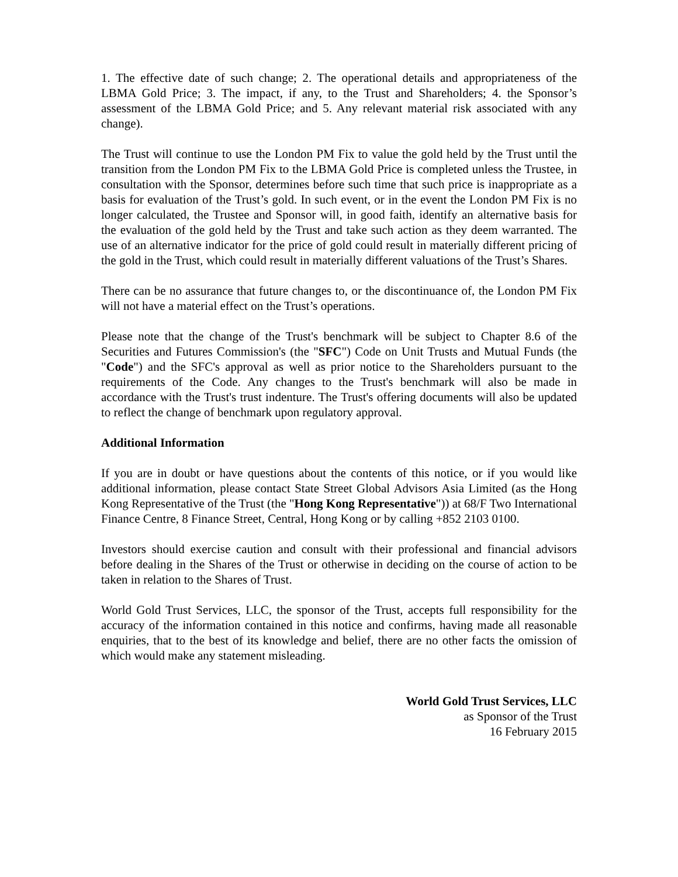1. The effective date of such change; 2. The operational details and appropriateness of the LBMA Gold Price; 3. The impact, if any, to the Trust and Shareholders; 4. the Sponsor’s assessment of the LBMA Gold Price; and 5. Any relevant material risk associated with any change).
The Trust will continue to use the London PM Fix to value the gold held by the Trust until the transition from the London PM Fix to the LBMA Gold Price is completed unless the Trustee, in consultation with the Sponsor, determines before such time that such price is inappropriate as a basis for evaluation of the Trust’s gold. In such event, or in the event the London PM Fix is no longer calculated, the Trustee and Sponsor will, in good faith, identify an alternative basis for the evaluation of the gold held by the Trust and take such action as they deem warranted. The use of an alternative indicator for the price of gold could result in materially different pricing of the gold in the Trust, which could result in materially different valuations of the Trust’s Shares.
There can be no assurance that future changes to, or the discontinuance of, the London PM Fix will not have a material effect on the Trust’s operations.
Please note that the change of the Trust's benchmark will be subject to Chapter 8.6 of the Securities and Futures Commission's (the "SFC") Code on Unit Trusts and Mutual Funds (the "Code") and the SFC's approval as well as prior notice to the Shareholders pursuant to the requirements of the Code. Any changes to the Trust's benchmark will also be made in accordance with the Trust's trust indenture. The Trust's offering documents will also be updated to reflect the change of benchmark upon regulatory approval.
Additional Information
If you are in doubt or have questions about the contents of this notice, or if you would like additional information, please contact State Street Global Advisors Asia Limited (as the Hong Kong Representative of the Trust (the "Hong Kong Representative")) at 68/F Two International Finance Centre, 8 Finance Street, Central, Hong Kong or by calling +852 2103 0100.
Investors should exercise caution and consult with their professional and financial advisors before dealing in the Shares of the Trust or otherwise in deciding on the course of action to be taken in relation to the Shares of Trust.
World Gold Trust Services, LLC, the sponsor of the Trust, accepts full responsibility for the accuracy of the information contained in this notice and confirms, having made all reasonable enquiries, that to the best of its knowledge and belief, there are no other facts the omission of which would make any statement misleading.
World Gold Trust Services, LLC
as Sponsor of the Trust
16 February 2015